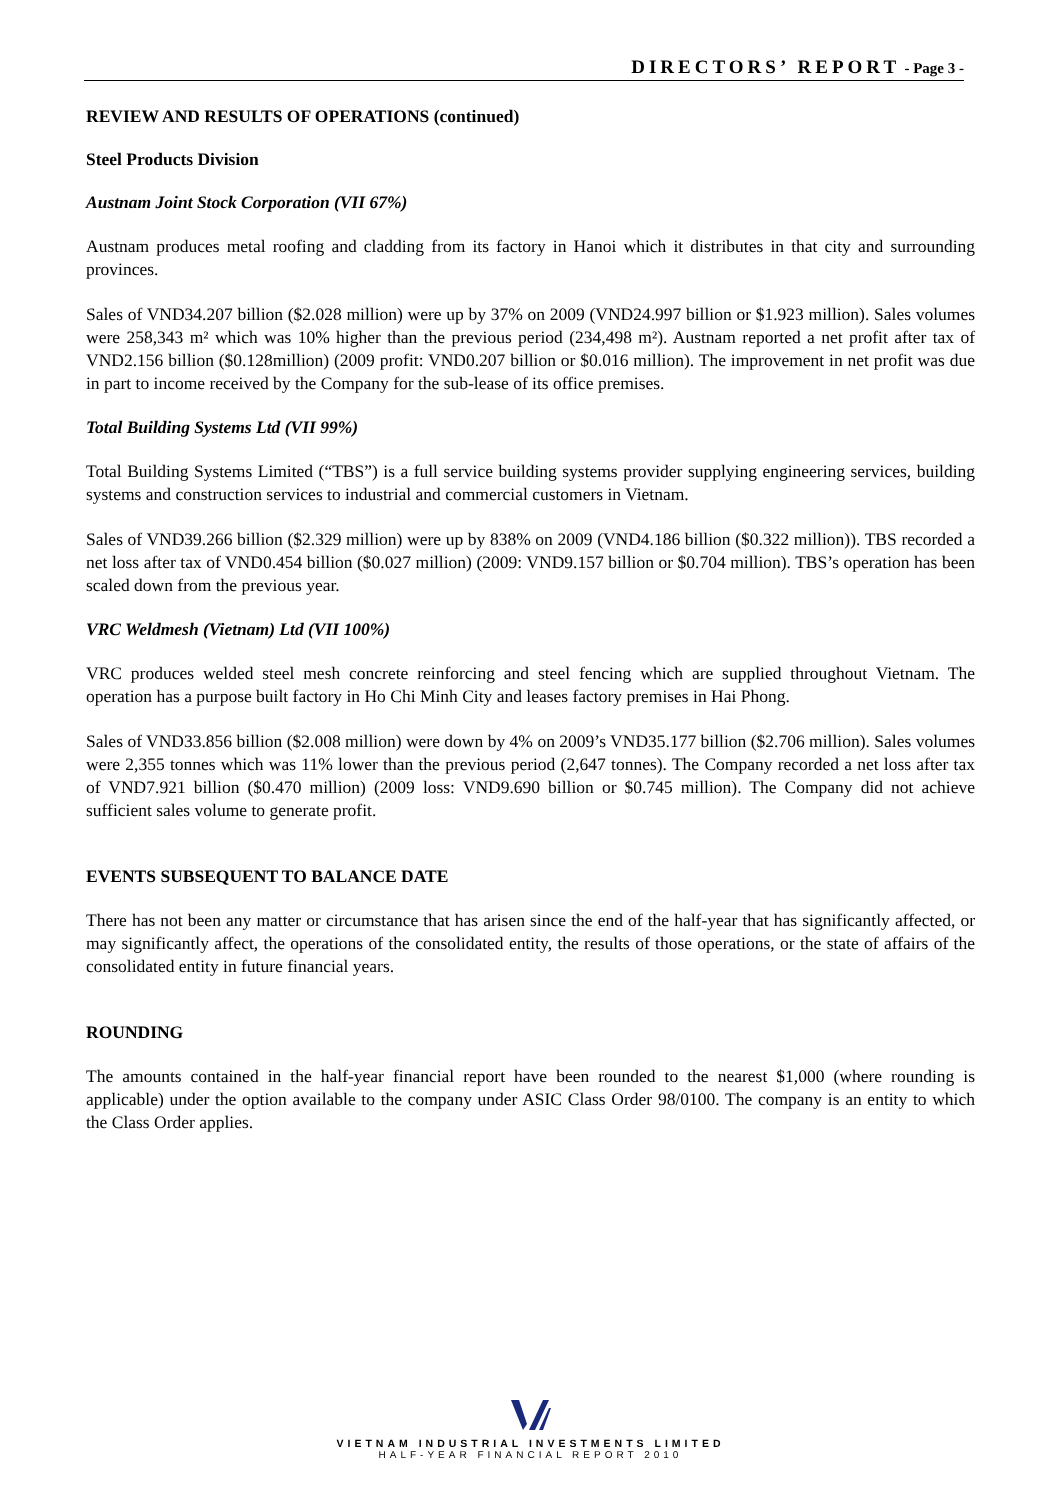DIRECTORS’ REPORT - Page 3 -
REVIEW AND RESULTS OF OPERATIONS (continued)
Steel Products Division
Austnam Joint Stock Corporation (VII 67%)
Austnam produces metal roofing and cladding from its factory in Hanoi which it distributes in that city and surrounding provinces.
Sales of VND34.207 billion ($2.028 million) were up by 37% on 2009 (VND24.997 billion or $1.923 million). Sales volumes were 258,343 m² which was 10% higher than the previous period (234,498 m²). Austnam reported a net profit after tax of VND2.156 billion ($0.128million) (2009 profit: VND0.207 billion or $0.016 million). The improvement in net profit was due in part to income received by the Company for the sub-lease of its office premises.
Total Building Systems Ltd (VII 99%)
Total Building Systems Limited (“TBS”) is a full service building systems provider supplying engineering services, building systems and construction services to industrial and commercial customers in Vietnam.
Sales of VND39.266 billion ($2.329 million) were up by 838% on 2009 (VND4.186 billion ($0.322 million)). TBS recorded a net loss after tax of VND0.454 billion ($0.027 million) (2009: VND9.157 billion or $0.704 million). TBS’s operation has been scaled down from the previous year.
VRC Weldmesh (Vietnam) Ltd (VII 100%)
VRC produces welded steel mesh concrete reinforcing and steel fencing which are supplied throughout Vietnam. The operation has a purpose built factory in Ho Chi Minh City and leases factory premises in Hai Phong.
Sales of VND33.856 billion ($2.008 million) were down by 4% on 2009’s VND35.177 billion ($2.706 million). Sales volumes were 2,355 tonnes which was 11% lower than the previous period (2,647 tonnes). The Company recorded a net loss after tax of VND7.921 billion ($0.470 million) (2009 loss: VND9.690 billion or $0.745 million). The Company did not achieve sufficient sales volume to generate profit.
EVENTS SUBSEQUENT TO BALANCE DATE
There has not been any matter or circumstance that has arisen since the end of the half-year that has significantly affected, or may significantly affect, the operations of the consolidated entity, the results of those operations, or the state of affairs of the consolidated entity in future financial years.
ROUNDING
The amounts contained in the half-year financial report have been rounded to the nearest $1,000 (where rounding is applicable) under the option available to the company under ASIC Class Order 98/0100. The company is an entity to which the Class Order applies.
VIETNAM INDUSTRIAL INVESTMENTS LIMITED
HALF-YEAR FINANCIAL REPORT 2010